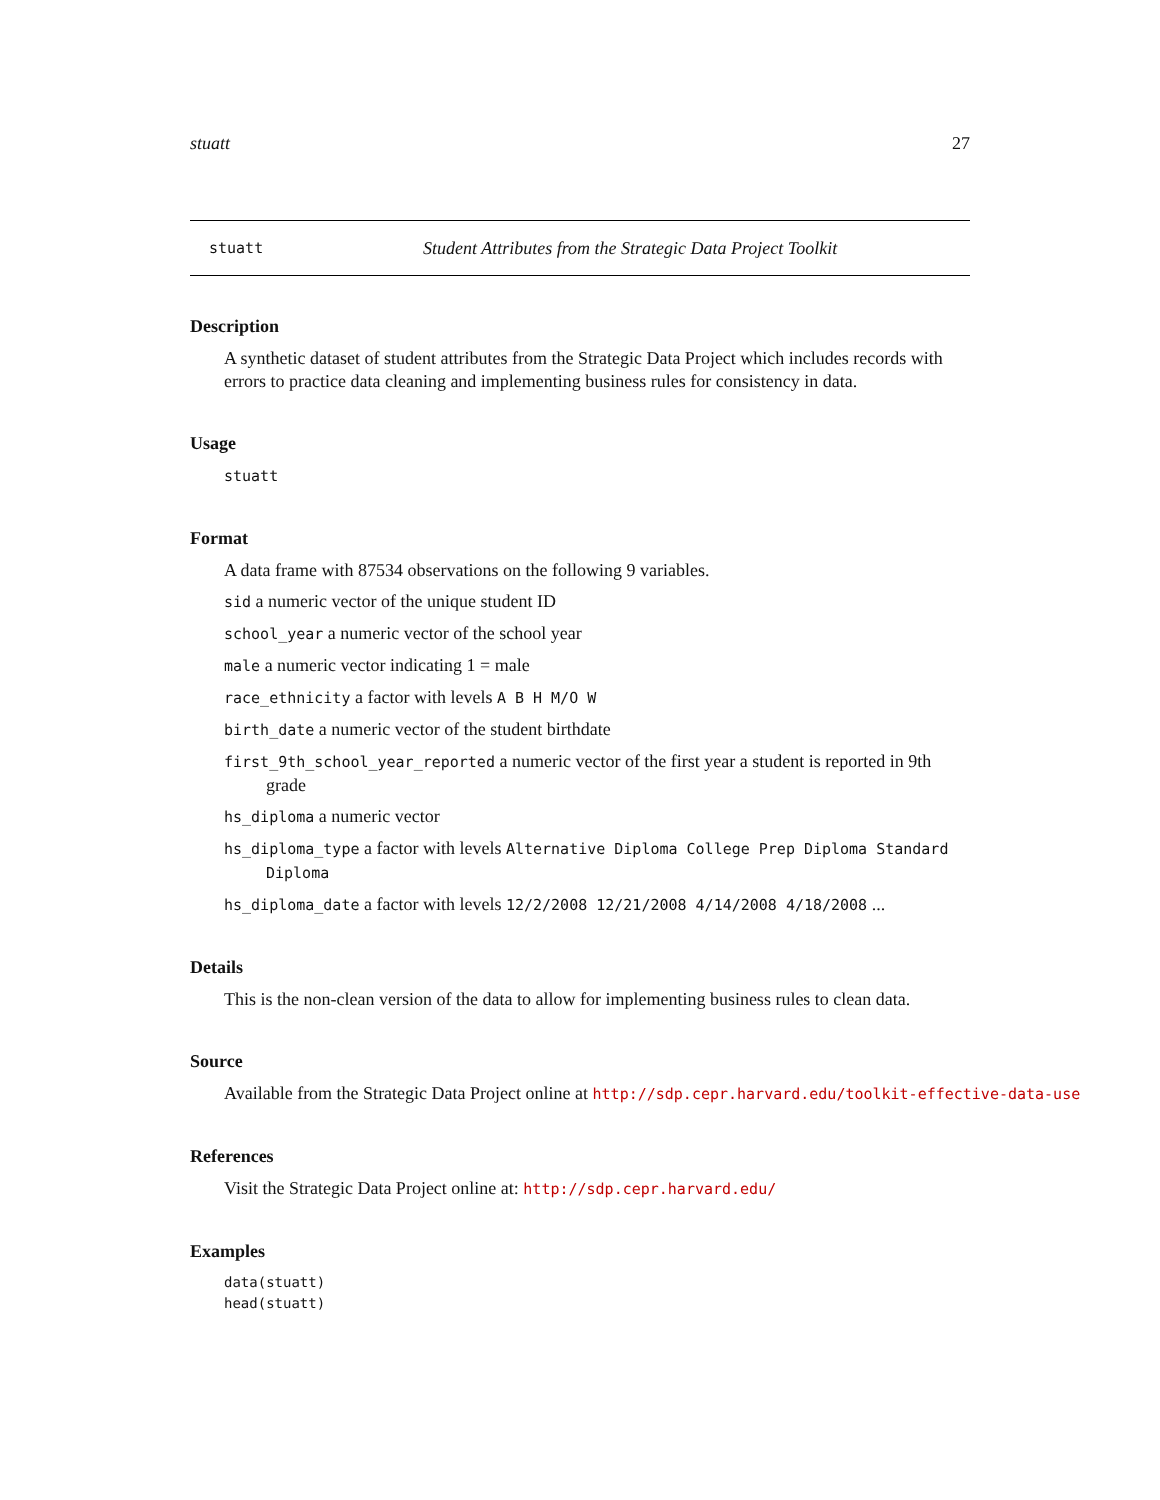stuatt 27
stuatt Student Attributes from the Strategic Data Project Toolkit
Description
A synthetic dataset of student attributes from the Strategic Data Project which includes records with errors to practice data cleaning and implementing business rules for consistency in data.
Usage
stuatt
Format
A data frame with 87534 observations on the following 9 variables.
sid a numeric vector of the unique student ID
school_year a numeric vector of the school year
male a numeric vector indicating 1 = male
race_ethnicity a factor with levels A B H M/O W
birth_date a numeric vector of the student birthdate
first_9th_school_year_reported a numeric vector of the first year a student is reported in 9th grade
hs_diploma a numeric vector
hs_diploma_type a factor with levels Alternative Diploma College Prep Diploma Standard Diploma
hs_diploma_date a factor with levels 12/2/2008 12/21/2008 4/14/2008 4/18/2008 ...
Details
This is the non-clean version of the data to allow for implementing business rules to clean data.
Source
Available from the Strategic Data Project online at http://sdp.cepr.harvard.edu/toolkit-effective-data-use
References
Visit the Strategic Data Project online at: http://sdp.cepr.harvard.edu/
Examples
data(stuatt)
head(stuatt)